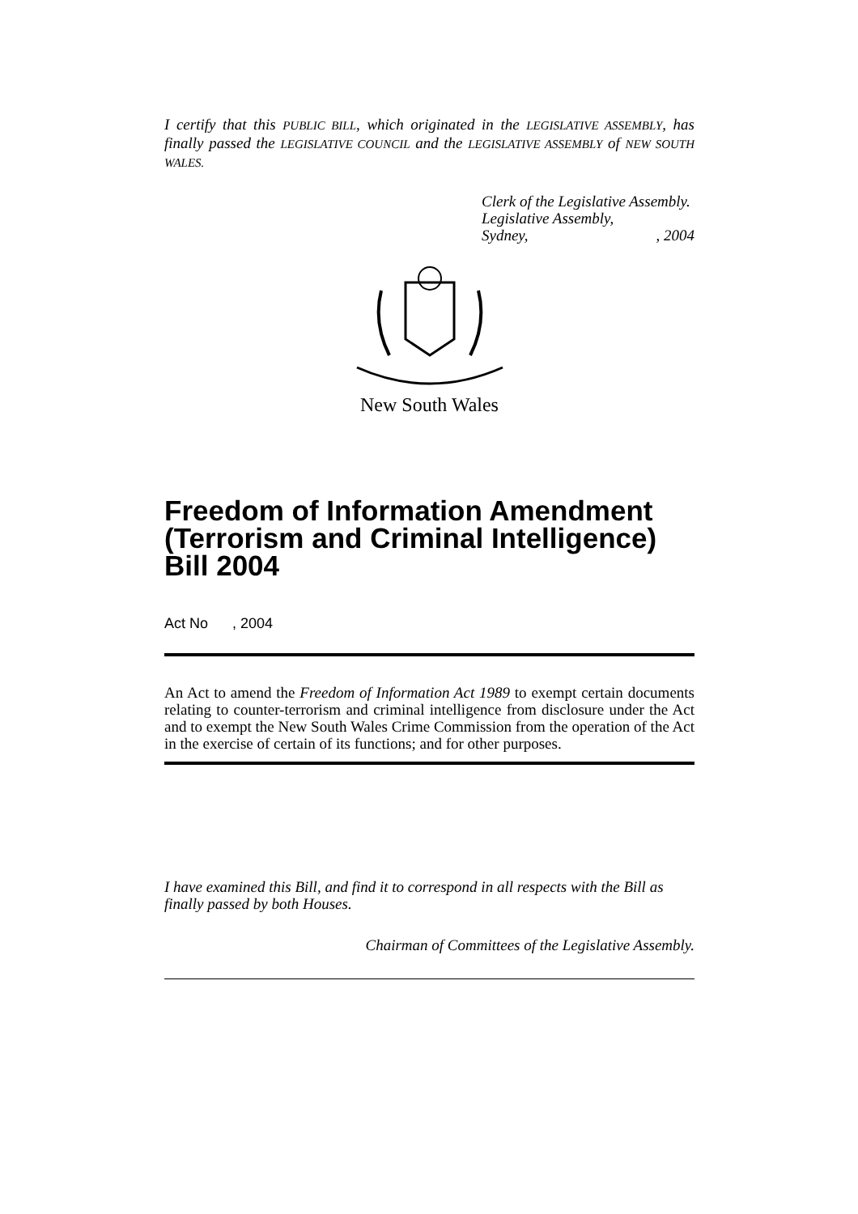I certify that this PUBLIC BILL, which originated in the LEGISLATIVE ASSEMBLY, has finally passed the LEGISLATIVE COUNCIL and the LEGISLATIVE ASSEMBLY of NEW SOUTH WALES.
Clerk of the Legislative Assembly.
Legislative Assembly,
Sydney,, 2004
New South Wales
Freedom of Information Amendment (Terrorism and Criminal Intelligence) Bill 2004
Act No , 2004
An Act to amend the Freedom of Information Act 1989 to exempt certain documents relating to counter-terrorism and criminal intelligence from disclosure under the Act and to exempt the New South Wales Crime Commission from the operation of the Act in the exercise of certain of its functions; and for other purposes.
I have examined this Bill, and find it to correspond in all respects with the Bill as finally passed by both Houses.
Chairman of Committees of the Legislative Assembly.